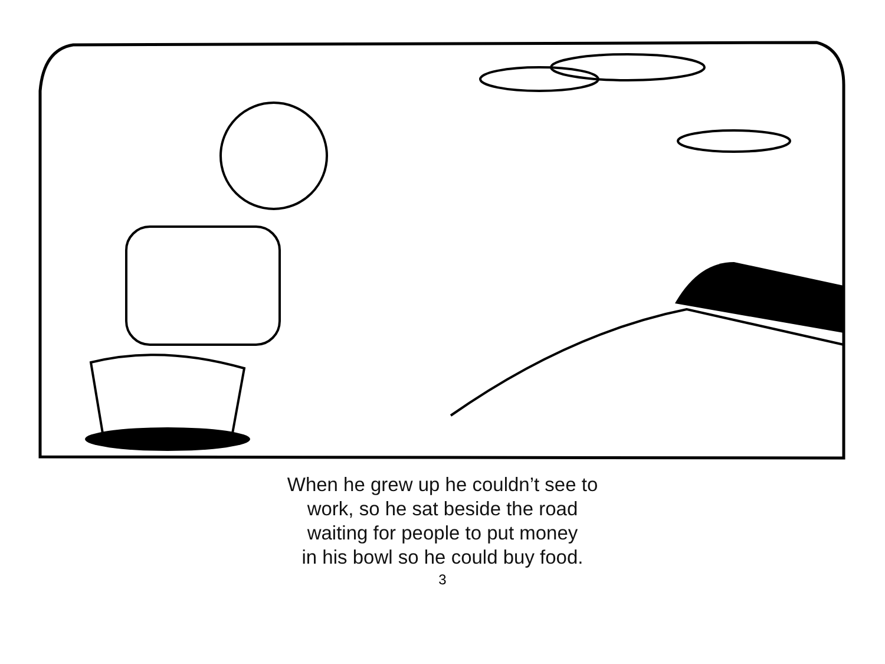When he grew up he couldn’t see to
work, so he sat beside the road
waiting for people to put money
in his bowl so he could buy food.
3